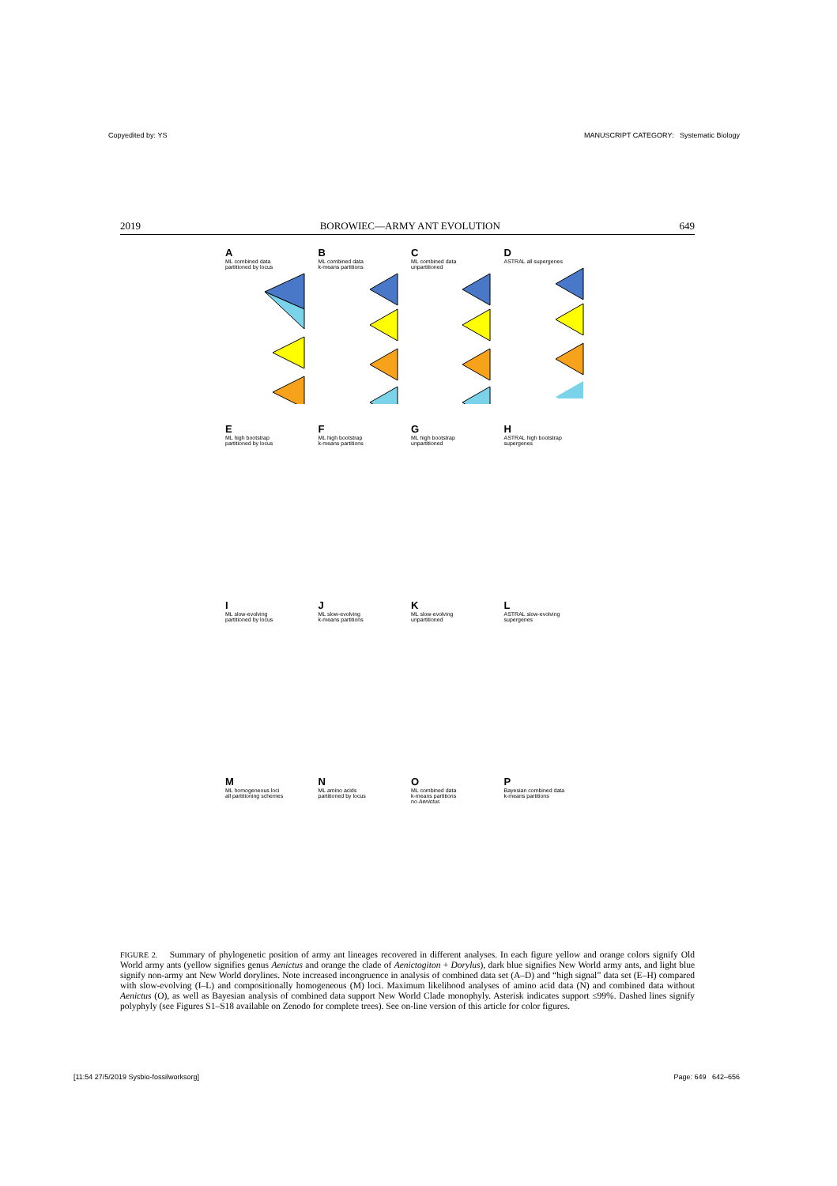Copyedited by: YS MANUSCRIPT CATEGORY: Systematic Biology
2019 BOROWIEC—ARMY ANT EVOLUTION 649
A
ML combined data
partitioned by locus
B
ML combined data
k-means partitions
C
ML combined data
unpartitioned
D
ASTRAL all supergenes
E
ML high bootstrap
partitioned by locus
F
ML high bootstrap
k-means partitions
G
ML high bootstrap
unpartitioned
H
ASTRAL high bootstrap
supergenes
I
ML slow-evolving
partitioned by locus
J
ML slow-evolving
k-means partitions
K
ML slow-evolving
unpartitioned
L
ASTRAL slow-evolving
supergenes
M
ML homogeneous loci
all partitioning schemes
N
ML amino acids
partitioned by locus
O
ML combined data
k-means partitions
no Aenictus
P
Bayesian combined data
k-means partitions
FIGURE 2. Summary of phylogenetic position of army ant lineages recovered in different analyses. In each figure yellow and orange colors signify Old World army ants (yellow signifies genus Aenictus and orange the clade of Aenictogiton + Dorylus), dark blue signifies New World army ants, and light blue signify non-army ant New World dorylines. Note increased incongruence in analysis of combined data set (A–D) and “high signal” data set (E–H) compared with slow-evolving (I–L) and compositionally homogeneous (M) loci. Maximum likelihood analyses of amino acid data (N) and combined data without Aenictus (O), as well as Bayesian analysis of combined data support New World Clade monophyly. Asterisk indicates support ≤99%. Dashed lines signify polyphyly (see Figures S1–S18 available on Zenodo for complete trees). See on-line version of this article for color figures.
[11:54 27/5/2019 Sysbio-fossilworksorg] Page: 649 642–656